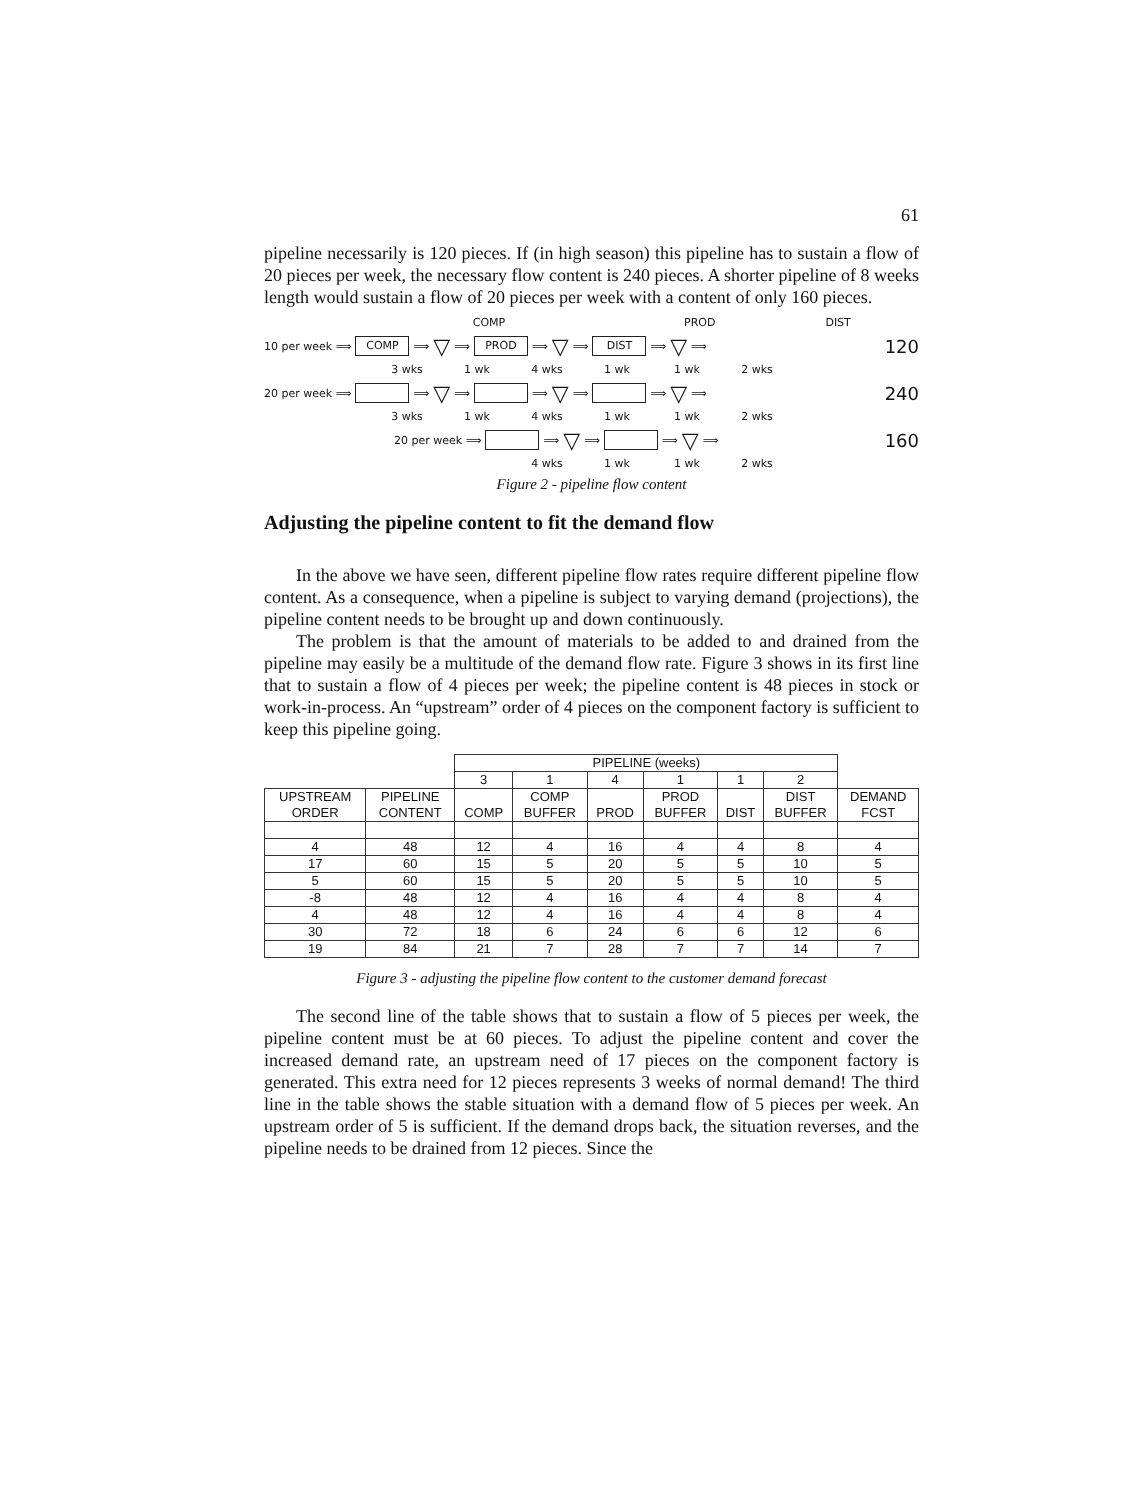61
pipeline necessarily is 120 pieces. If (in high season) this pipeline has to sustain a flow of 20 pieces per week, the necessary flow content is 240 pieces. A shorter pipeline of 8 weeks length would sustain a flow of 20 pieces per week with a content of only 160 pieces.
COMP PROD DIST
10 per week ⟹ COMP ⟹ ▽ ⟹ PROD ⟹ ▽ ⟹ DIST ⟹ ▽ ⟹ 120
3 wks 1 wk 4 wks 1 wk 1 wk 2 wks
20 per week ⟹ ⟹ ▽ ⟹ ⟹ ▽ ⟹ ⟹ ▽ ⟹ 240
3 wks 1 wk 4 wks 1 wk 1 wk 2 wks
20 per week ⟹ ⟹ ▽ ⟹ ⟹ ▽ ⟹ 160
4 wks 1 wk 1 wk 2 wks
Figure 2 - pipeline flow content
Adjusting the pipeline content to fit the demand flow
In the above we have seen, different pipeline flow rates require different pipeline flow content. As a consequence, when a pipeline is subject to varying demand (projections), the pipeline content needs to be brought up and down continuously.
The problem is that the amount of materials to be added to and drained from the pipeline may easily be a multitude of the demand flow rate. Figure 3 shows in its first line that to sustain a flow of 4 pieces per week; the pipeline content is 48 pieces in stock or work-in-process. An “upstream” order of 4 pieces on the component factory is sufficient to keep this pipeline going.
| | | PIPELINE (weeks) | | | | | | |
| --- | --- | --- | --- | --- | --- | --- | --- | --- |
| | | 3 | 1 | 4 | 1 | 1 | 2 | |
| UPSTREAM ORDER | PIPELINE CONTENT | COMP | COMP BUFFER | PROD | PROD BUFFER | DIST | DIST BUFFER | DEMAND FCST |
| 4 | 48 | 12 | 4 | 16 | 4 | 4 | 8 | 4 |
| 17 | 60 | 15 | 5 | 20 | 5 | 5 | 10 | 5 |
| 5 | 60 | 15 | 5 | 20 | 5 | 5 | 10 | 5 |
| -8 | 48 | 12 | 4 | 16 | 4 | 4 | 8 | 4 |
| 4 | 48 | 12 | 4 | 16 | 4 | 4 | 8 | 4 |
| 30 | 72 | 18 | 6 | 24 | 6 | 6 | 12 | 6 |
| 19 | 84 | 21 | 7 | 28 | 7 | 7 | 14 | 7 |
Figure 3 - adjusting the pipeline flow content to the customer demand forecast
The second line of the table shows that to sustain a flow of 5 pieces per week, the pipeline content must be at 60 pieces. To adjust the pipeline content and cover the increased demand rate, an upstream need of 17 pieces on the component factory is generated. This extra need for 12 pieces represents 3 weeks of normal demand! The third line in the table shows the stable situation with a demand flow of 5 pieces per week. An upstream order of 5 is sufficient. If the demand drops back, the situation reverses, and the pipeline needs to be drained from 12 pieces. Since the